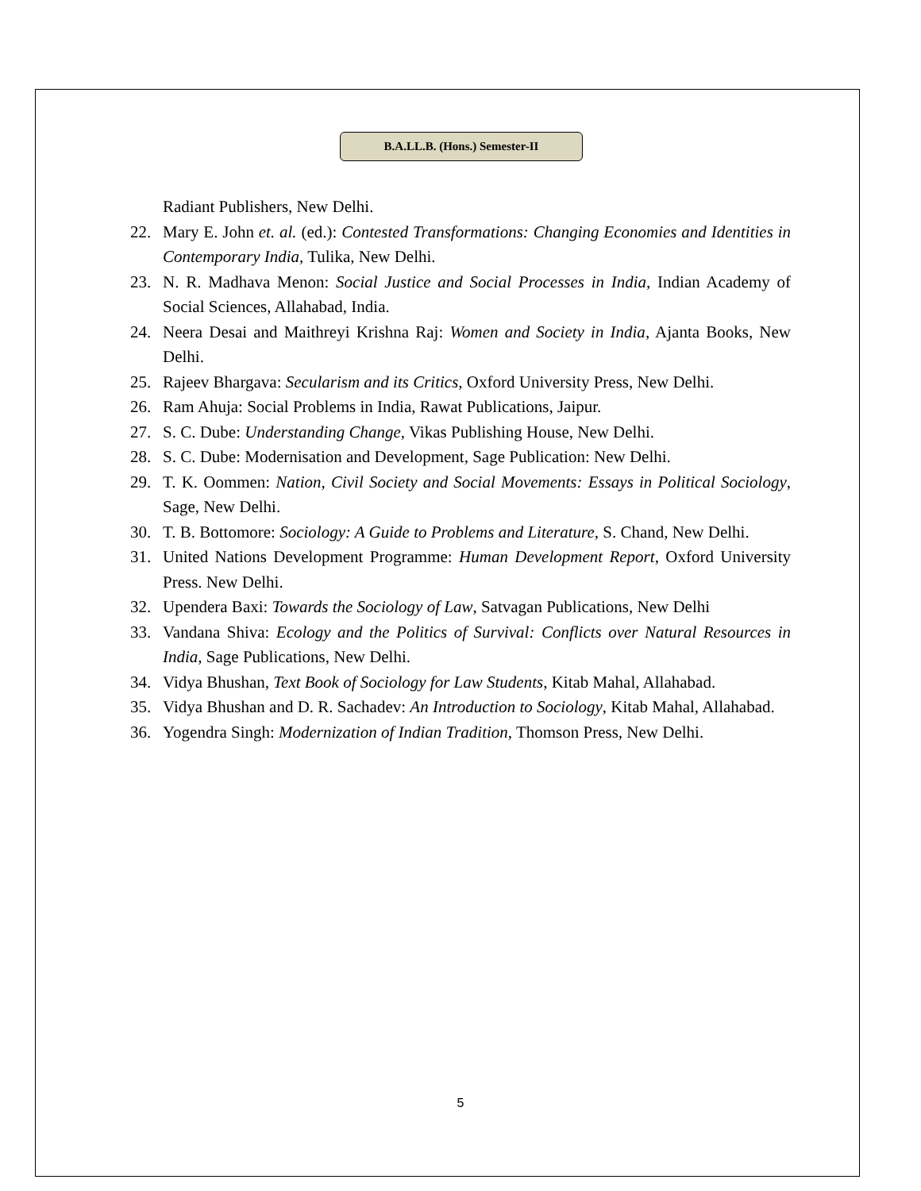B.A.LL.B. (Hons.) Semester-II
Radiant Publishers, New Delhi.
22. Mary E. John et. al. (ed.): Contested Transformations: Changing Economies and Identities in Contemporary India, Tulika, New Delhi.
23. N. R. Madhava Menon: Social Justice and Social Processes in India, Indian Academy of Social Sciences, Allahabad, India.
24. Neera Desai and Maithreyi Krishna Raj: Women and Society in India, Ajanta Books, New Delhi.
25. Rajeev Bhargava: Secularism and its Critics, Oxford University Press, New Delhi.
26. Ram Ahuja: Social Problems in India, Rawat Publications, Jaipur.
27. S. C. Dube: Understanding Change, Vikas Publishing House, New Delhi.
28. S. C. Dube: Modernisation and Development, Sage Publication: New Delhi.
29. T. K. Oommen: Nation, Civil Society and Social Movements: Essays in Political Sociology, Sage, New Delhi.
30. T. B. Bottomore: Sociology: A Guide to Problems and Literature, S. Chand, New Delhi.
31. United Nations Development Programme: Human Development Report, Oxford University Press. New Delhi.
32. Upendera Baxi: Towards the Sociology of Law, Satvagan Publications, New Delhi
33. Vandana Shiva: Ecology and the Politics of Survival: Conflicts over Natural Resources in India, Sage Publications, New Delhi.
34. Vidya Bhushan, Text Book of Sociology for Law Students, Kitab Mahal, Allahabad.
35. Vidya Bhushan and D. R. Sachadev: An Introduction to Sociology, Kitab Mahal, Allahabad.
36. Yogendra Singh: Modernization of Indian Tradition, Thomson Press, New Delhi.
5